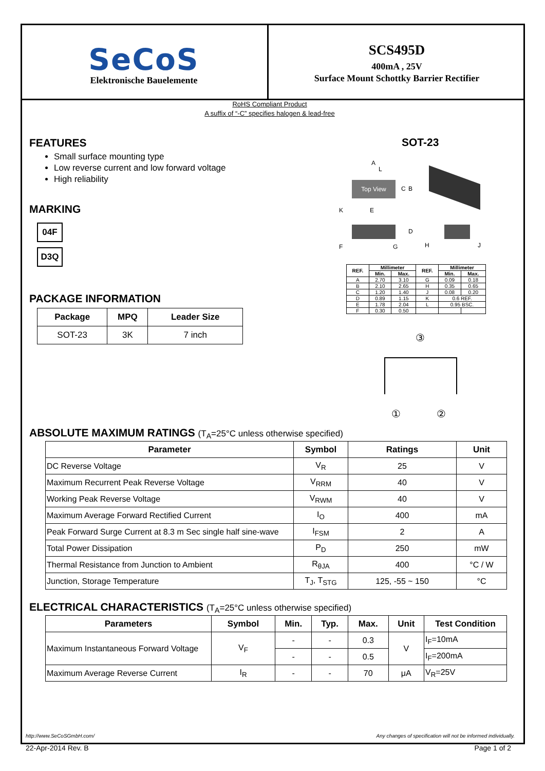SeCoS
Elektronische Bauelemente
SCS495D
400mA , 25V
Surface Mount Schottky Barrier Rectifier
RoHS Compliant Product
A suffix of “-C” specifies halogen & lead-free
FEATURES
Small surface mounting type
Low reverse current and low forward voltage
High reliability
SOT-23
MARKING
04F
D3Q
Top View
A
L
C B
K E
D
F G H J
| REF. | Millimeter | | REF. | Millimeter | |
| --- | --- | --- | --- | --- | --- |
| | Min. | Max. | | Min. | Max. |
| A | 2.70 | 3.10 | G | 0.09 | 0.18 |
| B | 2.10 | 2.65 | H | 0.35 | 0.65 |
| C | 1.20 | 1.40 | J | 0.08 | 0.20 |
| D | 0.89 | 1.15 | K | 0.6 REF. | |
| E | 1.78 | 2.04 | L | 0.95 BSC. | |
| F | 0.30 | 0.50 | | | |
PACKAGE INFORMATION
| Package | MPQ | Leader Size |
| --- | --- | --- |
| SOT-23 | 3K | 7 inch |
③
① ②
ABSOLUTE MAXIMUM RATINGS (T<sub>A</sub>=25°C unless otherwise specified)
| Parameter | Symbol | Ratings | Unit |
| --- | --- | --- | --- |
| DC Reverse Voltage | V<sub>R</sub> | 25 | V |
| Maximum Recurrent Peak Reverse Voltage | V<sub>RRM</sub> | 40 | V |
| Working Peak Reverse Voltage | V<sub>RWM</sub> | 40 | V |
| Maximum Average Forward Rectified Current | I<sub>O</sub> | 400 | mA |
| Peak Forward Surge Current at 8.3 m Sec single half sine-wave | I<sub>FSM</sub> | 2 | A |
| Total Power Dissipation | P<sub>D</sub> | 250 | mW |
| Thermal Resistance from Junction to Ambient | R<sub>θJA</sub> | 400 | °C / W |
| Junction, Storage Temperature | T<sub>J</sub>, T<sub>STG</sub> | 125, -55 ~ 150 | °C |
ELECTRICAL CHARACTERISTICS (T<sub>A</sub>=25°C unless otherwise specified)
| Parameters | Symbol | Min. | Typ. | Max. | Unit | Test Condition |
| --- | --- | --- | --- | --- | --- | --- |
| Maximum Instantaneous Forward Voltage | V<sub>F</sub> | - | - | 0.3 | V | I<sub>F</sub>=10mA |
| | | - | - | 0.5 | | I<sub>F</sub>=200mA |
| Maximum Average Reverse Current | I<sub>R</sub> | - | - | 70 | μA | V<sub>R</sub>=25V |
http://www.SeCoSGmbH.com/ Any changes of specification will not be informed individually.
22-Apr-2014 Rev. B Page 1 of 2